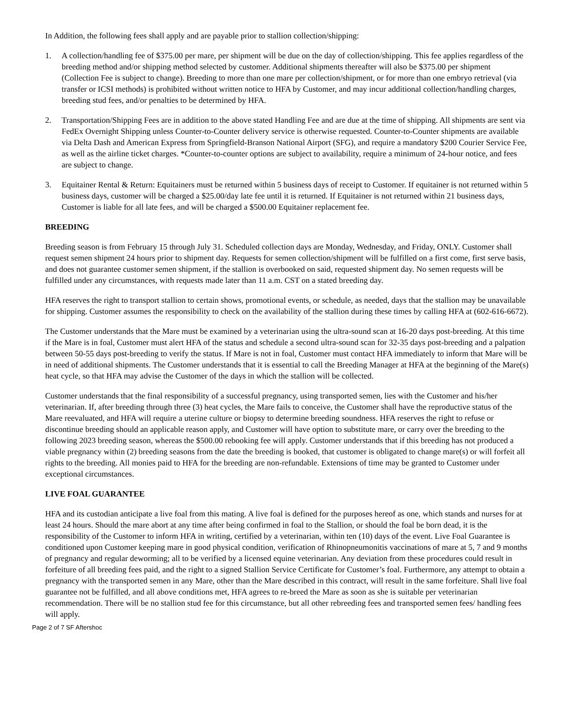In Addition, the following fees shall apply and are payable prior to stallion collection/shipping:
1. A collection/handling fee of $375.00 per mare, per shipment will be due on the day of collection/shipping. This fee applies regardless of the breeding method and/or shipping method selected by customer. Additional shipments thereafter will also be $375.00 per shipment (Collection Fee is subject to change). Breeding to more than one mare per collection/shipment, or for more than one embryo retrieval (via transfer or ICSI methods) is prohibited without written notice to HFA by Customer, and may incur additional collection/handling charges, breeding stud fees, and/or penalties to be determined by HFA.
2. Transportation/Shipping Fees are in addition to the above stated Handling Fee and are due at the time of shipping. All shipments are sent via FedEx Overnight Shipping unless Counter-to-Counter delivery service is otherwise requested. Counter-to-Counter shipments are available via Delta Dash and American Express from Springfield-Branson National Airport (SFG), and require a mandatory $200 Courier Service Fee, as well as the airline ticket charges. *Counter-to-counter options are subject to availability, require a minimum of 24-hour notice, and fees are subject to change.
3. Equitainer Rental & Return: Equitainers must be returned within 5 business days of receipt to Customer. If equitainer is not returned within 5 business days, customer will be charged a $25.00/day late fee until it is returned. If Equitainer is not returned within 21 business days, Customer is liable for all late fees, and will be charged a $500.00 Equitainer replacement fee.
BREEDING
Breeding season is from February 15 through July 31. Scheduled collection days are Monday, Wednesday, and Friday, ONLY. Customer shall request semen shipment 24 hours prior to shipment day. Requests for semen collection/shipment will be fulfilled on a first come, first serve basis, and does not guarantee customer semen shipment, if the stallion is overbooked on said, requested shipment day. No semen requests will be fulfilled under any circumstances, with requests made later than 11 a.m. CST on a stated breeding day.
HFA reserves the right to transport stallion to certain shows, promotional events, or schedule, as needed, days that the stallion may be unavailable for shipping. Customer assumes the responsibility to check on the availability of the stallion during these times by calling HFA at (602-616-6672).
The Customer understands that the Mare must be examined by a veterinarian using the ultra-sound scan at 16-20 days post-breeding. At this time if the Mare is in foal, Customer must alert HFA of the status and schedule a second ultra-sound scan for 32-35 days post-breeding and a palpation between 50-55 days post-breeding to verify the status. If Mare is not in foal, Customer must contact HFA immediately to inform that Mare will be in need of additional shipments. The Customer understands that it is essential to call the Breeding Manager at HFA at the beginning of the Mare(s) heat cycle, so that HFA may advise the Customer of the days in which the stallion will be collected.
Customer understands that the final responsibility of a successful pregnancy, using transported semen, lies with the Customer and his/her veterinarian. If, after breeding through three (3) heat cycles, the Mare fails to conceive, the Customer shall have the reproductive status of the Mare reevaluated, and HFA will require a uterine culture or biopsy to determine breeding soundness. HFA reserves the right to refuse or discontinue breeding should an applicable reason apply, and Customer will have option to substitute mare, or carry over the breeding to the following 2023 breeding season, whereas the $500.00 rebooking fee will apply. Customer understands that if this breeding has not produced a viable pregnancy within (2) breeding seasons from the date the breeding is booked, that customer is obligated to change mare(s) or will forfeit all rights to the breeding. All monies paid to HFA for the breeding are non-refundable. Extensions of time may be granted to Customer under exceptional circumstances.
LIVE FOAL GUARANTEE
HFA and its custodian anticipate a live foal from this mating. A live foal is defined for the purposes hereof as one, which stands and nurses for at least 24 hours. Should the mare abort at any time after being confirmed in foal to the Stallion, or should the foal be born dead, it is the responsibility of the Customer to inform HFA in writing, certified by a veterinarian, within ten (10) days of the event. Live Foal Guarantee is conditioned upon Customer keeping mare in good physical condition, verification of Rhinopneumonitis vaccinations of mare at 5, 7 and 9 months of pregnancy and regular deworming; all to be verified by a licensed equine veterinarian. Any deviation from these procedures could result in forfeiture of all breeding fees paid, and the right to a signed Stallion Service Certificate for Customer’s foal. Furthermore, any attempt to obtain a pregnancy with the transported semen in any Mare, other than the Mare described in this contract, will result in the same forfeiture. Shall live foal guarantee not be fulfilled, and all above conditions met, HFA agrees to re-breed the Mare as soon as she is suitable per veterinarian recommendation. There will be no stallion stud fee for this circumstance, but all other rebreeding fees and transported semen fees/ handling fees will apply.
Page 2 of 7 SF Aftershoc